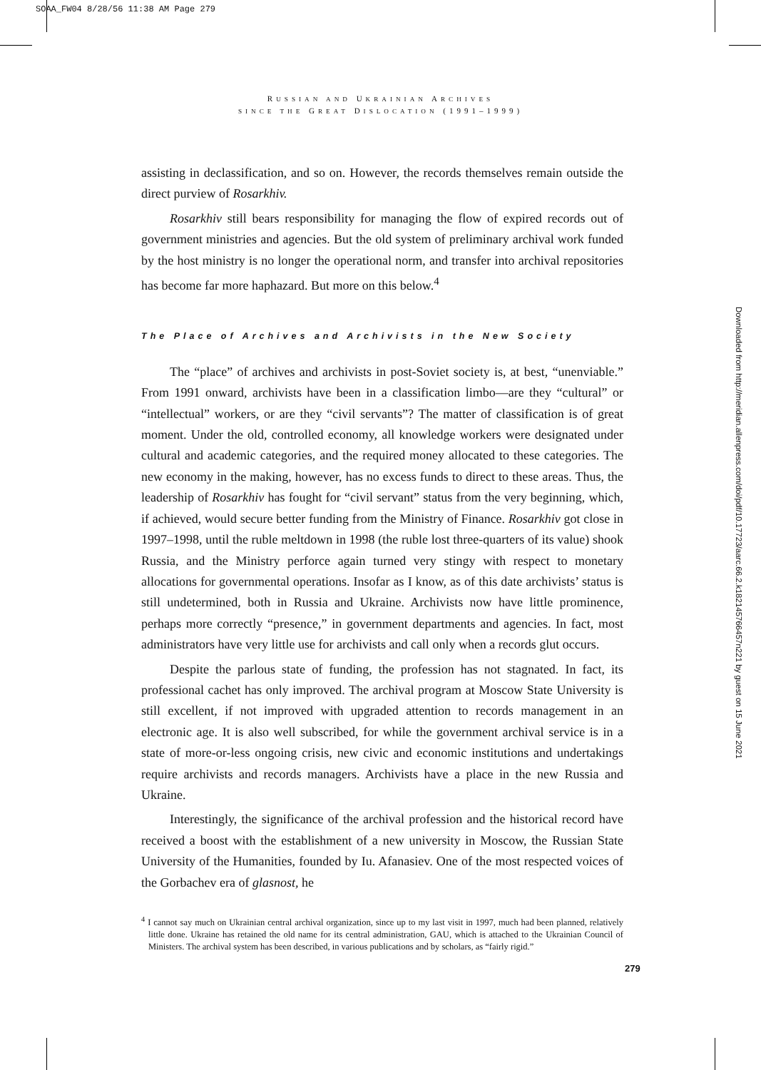SOAA_FW04 8/28/56 11:38 AM Page 279
RUSSIAN AND UKRAINIAN ARCHIVES
SINCE THE GREAT DISLOCATION (1991–1999)
assisting in declassification, and so on. However, the records themselves remain outside the direct purview of Rosarkhiv.
Rosarkhiv still bears responsibility for managing the flow of expired records out of government ministries and agencies. But the old system of preliminary archival work funded by the host ministry is no longer the operational norm, and transfer into archival repositories has become far more haphazard. But more on this below.<sup>4</sup>
The Place of Archives and Archivists in the New Society
The “place” of archives and archivists in post-Soviet society is, at best, “unenviable.” From 1991 onward, archivists have been in a classification limbo—are they “cultural” or “intellectual” workers, or are they “civil servants”? The matter of classification is of great moment. Under the old, controlled economy, all knowledge workers were designated under cultural and academic categories, and the required money allocated to these categories. The new economy in the making, however, has no excess funds to direct to these areas. Thus, the leadership of Rosarkhiv has fought for “civil servant” status from the very beginning, which, if achieved, would secure better funding from the Ministry of Finance. Rosarkhiv got close in 1997–1998, until the ruble meltdown in 1998 (the ruble lost three-quarters of its value) shook Russia, and the Ministry perforce again turned very stingy with respect to monetary allocations for governmental operations. Insofar as I know, as of this date archivists’ status is still undetermined, both in Russia and Ukraine. Archivists now have little prominence, perhaps more correctly “presence,” in government departments and agencies. In fact, most administrators have very little use for archivists and call only when a records glut occurs.
Despite the parlous state of funding, the profession has not stagnated. In fact, its professional cachet has only improved. The archival program at Moscow State University is still excellent, if not improved with upgraded attention to records management in an electronic age. It is also well subscribed, for while the government archival service is in a state of more-or-less ongoing crisis, new civic and economic institutions and undertakings require archivists and records managers. Archivists have a place in the new Russia and Ukraine.
Interestingly, the significance of the archival profession and the historical record have received a boost with the establishment of a new university in Moscow, the Russian State University of the Humanities, founded by Iu. Afanasiev. One of the most respected voices of the Gorbachev era of glasnost, he
<sup>4</sup> I cannot say much on Ukrainian central archival organization, since up to my last visit in 1997, much had been planned, relatively little done. Ukraine has retained the old name for its central administration, GAU, which is attached to the Ukrainian Council of Ministers. The archival system has been described, in various publications and by scholars, as “fairly rigid.”
279
Downloaded from http://meridian.allenpress.com/doi/pdf/10.17723/aarc.66.2.k182145766457n221 by guest on 15 June 2021